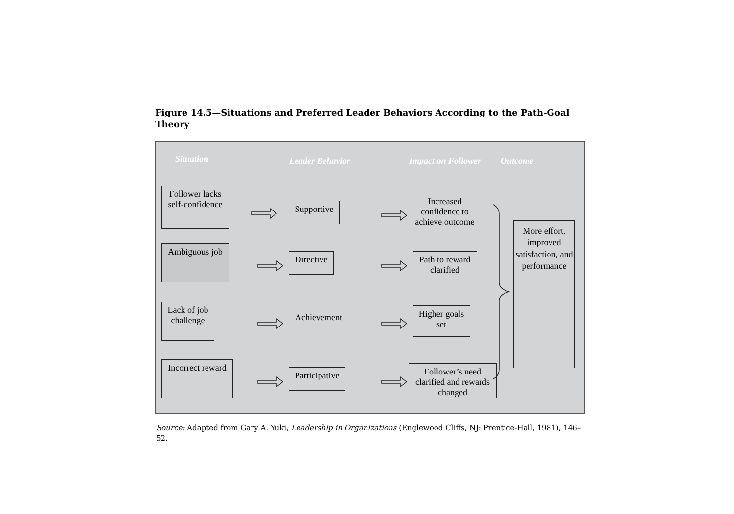Figure 14.5—Situations and Preferred Leader Behaviors According to the Path-Goal Theory
Situation Leader Behavior Impact on Follower Outcome
Follower lacks self-confidence
Ambiguous job
Lack of job challenge
Incorrect reward
Supportive
Directive
Achievement
Participative
Increased confidence to achieve outcome
Path to reward clarified
Higher goals set
Follower’s need clarified and rewards changed
More effort, improved satisfaction, and performance
Source: Adapted from Gary A. Yuki, Leadership in Organizations (Englewood Cliffs, NJ: Prentice-Hall, 1981), 146–52.